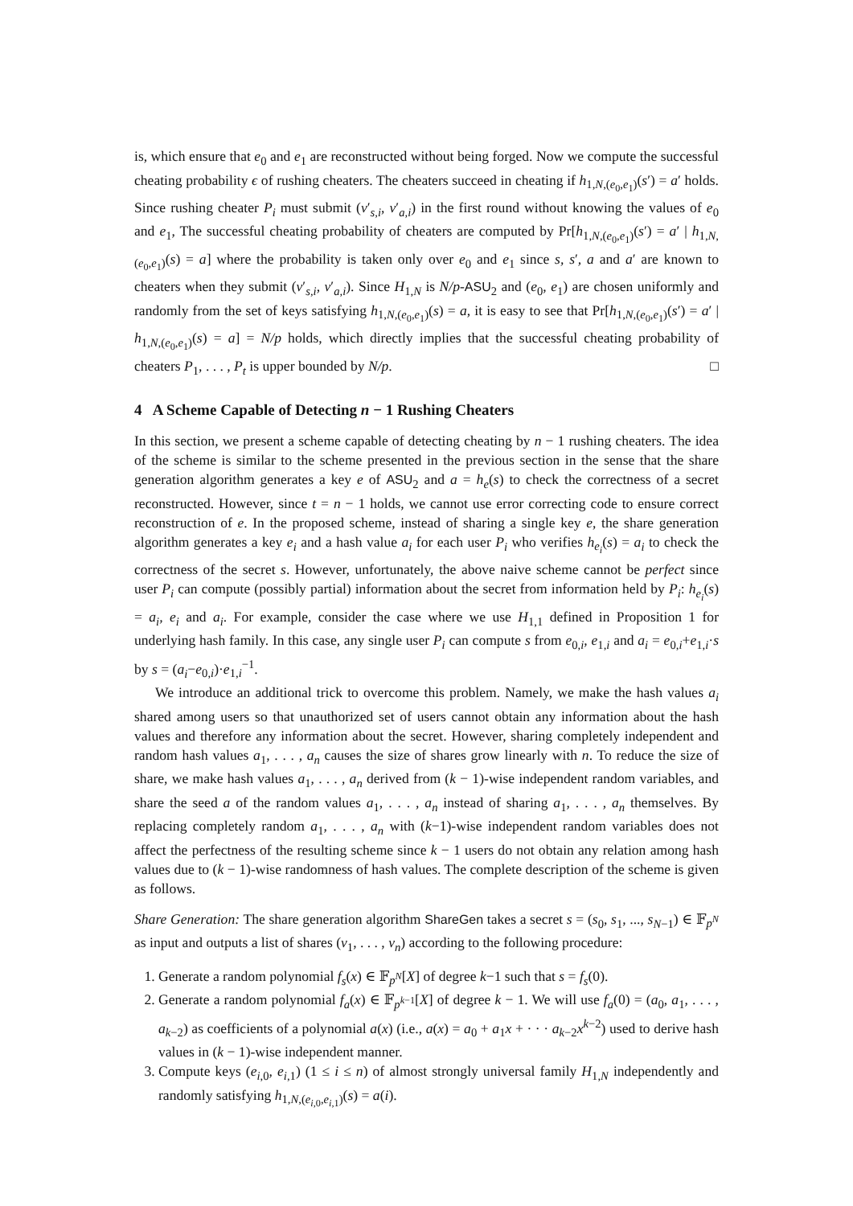is, which ensure that e<sub>0</sub> and e<sub>1</sub> are reconstructed without being forged. Now we compute the successful cheating probability ϵ of rushing cheaters. The cheaters succeed in cheating if h<sub>1,N,(e<sub>0</sub>,e<sub>1</sub>)</sub>(s′) = a′ holds. Since rushing cheater P<sub>i</sub> must submit (v′<sub>s,i</sub>, v′<sub>a,i</sub>) in the first round without knowing the values of e<sub>0</sub> and e<sub>1</sub>, The successful cheating probability of cheaters are computed by Pr[h<sub>1,N,(e<sub>0</sub>,e<sub>1</sub>)</sub>(s′) = a′ | h<sub>1,N,(e<sub>0</sub>,e<sub>1</sub>)</sub>(s) = a] where the probability is taken only over e<sub>0</sub> and e<sub>1</sub> since s, s′, a and a′ are known to cheaters when they submit (v′<sub>s,i</sub>, v′<sub>a,i</sub>). Since H<sub>1,N</sub> is N/p-ASU<sub>2</sub> and (e<sub>0</sub>, e<sub>1</sub>) are chosen uniformly and randomly from the set of keys satisfying h<sub>1,N,(e<sub>0</sub>,e<sub>1</sub>)</sub>(s) = a, it is easy to see that Pr[h<sub>1,N,(e<sub>0</sub>,e<sub>1</sub>)</sub>(s′) = a′ | h<sub>1,N,(e<sub>0</sub>,e<sub>1</sub>)</sub>(s) = a] = N/p holds, which directly implies that the successful cheating probability of cheaters P<sub>1</sub>, . . . , P<sub>t</sub> is upper bounded by N/p. □
4 A Scheme Capable of Detecting n − 1 Rushing Cheaters
In this section, we present a scheme capable of detecting cheating by n − 1 rushing cheaters. The idea of the scheme is similar to the scheme presented in the previous section in the sense that the share generation algorithm generates a key e of ASU<sub>2</sub> and a = h<sub>e</sub>(s) to check the correctness of a secret reconstructed. However, since t = n − 1 holds, we cannot use error correcting code to ensure correct reconstruction of e. In the proposed scheme, instead of sharing a single key e, the share generation algorithm generates a key e<sub>i</sub> and a hash value a<sub>i</sub> for each user P<sub>i</sub> who verifies h<sub>e<sub>i</sub></sub>(s) = a<sub>i</sub> to check the correctness of the secret s. However, unfortunately, the above naive scheme cannot be perfect since user P<sub>i</sub> can compute (possibly partial) information about the secret from information held by P<sub>i</sub>: h<sub>e<sub>i</sub></sub>(s) = a<sub>i</sub>, e<sub>i</sub> and a<sub>i</sub>. For example, consider the case where we use H<sub>1,1</sub> defined in Proposition 1 for underlying hash family. In this case, any single user P<sub>i</sub> can compute s from e<sub>0,i</sub>, e<sub>1,i</sub> and a<sub>i</sub> = e<sub>0,i</sub>+e<sub>1,i</sub>·s by s = (a<sub>i</sub>−e<sub>0,i</sub>)·e<sub>1,i</sub><sup>−1</sup>.
We introduce an additional trick to overcome this problem. Namely, we make the hash values a<sub>i</sub> shared among users so that unauthorized set of users cannot obtain any information about the hash values and therefore any information about the secret. However, sharing completely independent and random hash values a<sub>1</sub>, . . . , a<sub>n</sub> causes the size of shares grow linearly with n. To reduce the size of share, we make hash values a<sub>1</sub>, . . . , a<sub>n</sub> derived from (k − 1)-wise independent random variables, and share the seed a of the random values a<sub>1</sub>, . . . , a<sub>n</sub> instead of sharing a<sub>1</sub>, . . . , a<sub>n</sub> themselves. By replacing completely random a<sub>1</sub>, . . . , a<sub>n</sub> with (k−1)-wise independent random variables does not affect the perfectness of the resulting scheme since k − 1 users do not obtain any relation among hash values due to (k − 1)-wise randomness of hash values. The complete description of the scheme is given as follows.
Share Generation: The share generation algorithm ShareGen takes a secret s = (s<sub>0</sub>, s<sub>1</sub>, ..., s<sub>N−1</sub>) ∈ 𝔽<sub>p<sup>N</sup></sub> as input and outputs a list of shares (v<sub>1</sub>, . . . , v<sub>n</sub>) according to the following procedure:
1. Generate a random polynomial f<sub>s</sub>(x) ∈ 𝔽<sub>p<sup>N</sup></sub>[X] of degree k−1 such that s = f<sub>s</sub>(0).
2. Generate a random polynomial f<sub>a</sub>(x) ∈ 𝔽<sub>p<sup>k−1</sup></sub>[X] of degree k − 1. We will use f<sub>a</sub>(0) = (a<sub>0</sub>, a<sub>1</sub>, . . . , a<sub>k−2</sub>) as coefficients of a polynomial a(x) (i.e., a(x) = a<sub>0</sub> + a<sub>1</sub>x + · · · a<sub>k−2</sub>x<sup>k−2</sup>) used to derive hash values in (k − 1)-wise independent manner.
3. Compute keys (e<sub>i,0</sub>, e<sub>i,1</sub>) (1 ≤ i ≤ n) of almost strongly universal family H<sub>1,N</sub> independently and randomly satisfying h<sub>1,N,(e<sub>i,0</sub>,e<sub>i,1</sub>)</sub>(s) = a(i).